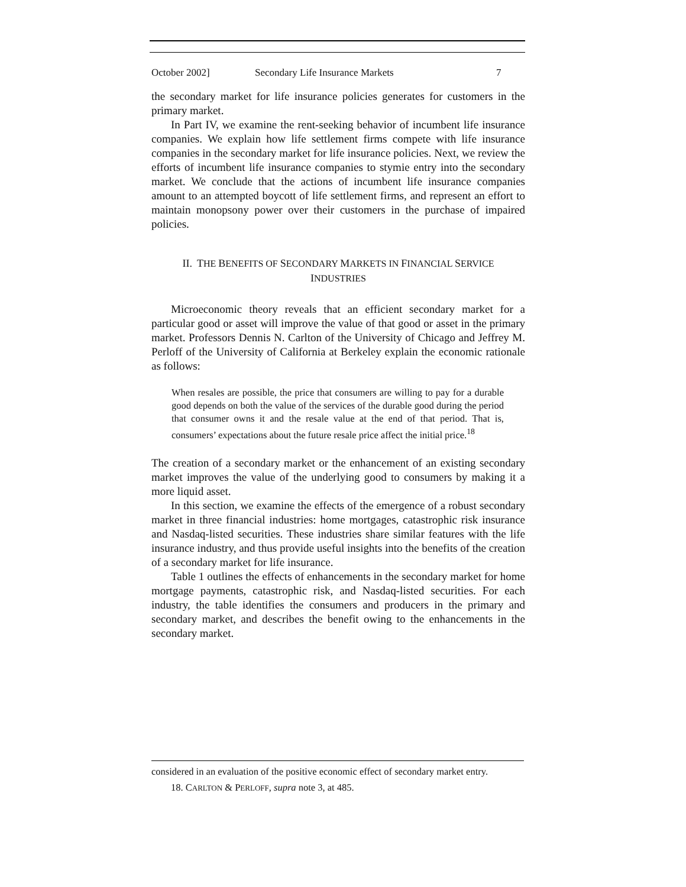October 2002] Secondary Life Insurance Markets 7
the secondary market for life insurance policies generates for customers in the primary market.
In Part IV, we examine the rent-seeking behavior of incumbent life insurance companies. We explain how life settlement firms compete with life insurance companies in the secondary market for life insurance policies. Next, we review the efforts of incumbent life insurance companies to stymie entry into the secondary market. We conclude that the actions of incumbent life insurance companies amount to an attempted boycott of life settlement firms, and represent an effort to maintain monopsony power over their customers in the purchase of impaired policies.
II. THE BENEFITS OF SECONDARY MARKETS IN FINANCIAL SERVICE
INDUSTRIES
Microeconomic theory reveals that an efficient secondary market for a particular good or asset will improve the value of that good or asset in the primary market. Professors Dennis N. Carlton of the University of Chicago and Jeffrey M. Perloff of the University of California at Berkeley explain the economic rationale as follows:
When resales are possible, the price that consumers are willing to pay for a durable good depends on both the value of the services of the durable good during the period that consumer owns it and the resale value at the end of that period. That is, consumers’ expectations about the future resale price affect the initial price.<sup>18</sup>
The creation of a secondary market or the enhancement of an existing secondary market improves the value of the underlying good to consumers by making it a more liquid asset.
In this section, we examine the effects of the emergence of a robust secondary market in three financial industries: home mortgages, catastrophic risk insurance and Nasdaq-listed securities. These industries share similar features with the life insurance industry, and thus provide useful insights into the benefits of the creation of a secondary market for life insurance.
Table 1 outlines the effects of enhancements in the secondary market for home mortgage payments, catastrophic risk, and Nasdaq-listed securities. For each industry, the table identifies the consumers and producers in the primary and secondary market, and describes the benefit owing to the enhancements in the secondary market.
considered in an evaluation of the positive economic effect of secondary market entry.
18. CARLTON & PERLOFF, supra note 3, at 485.